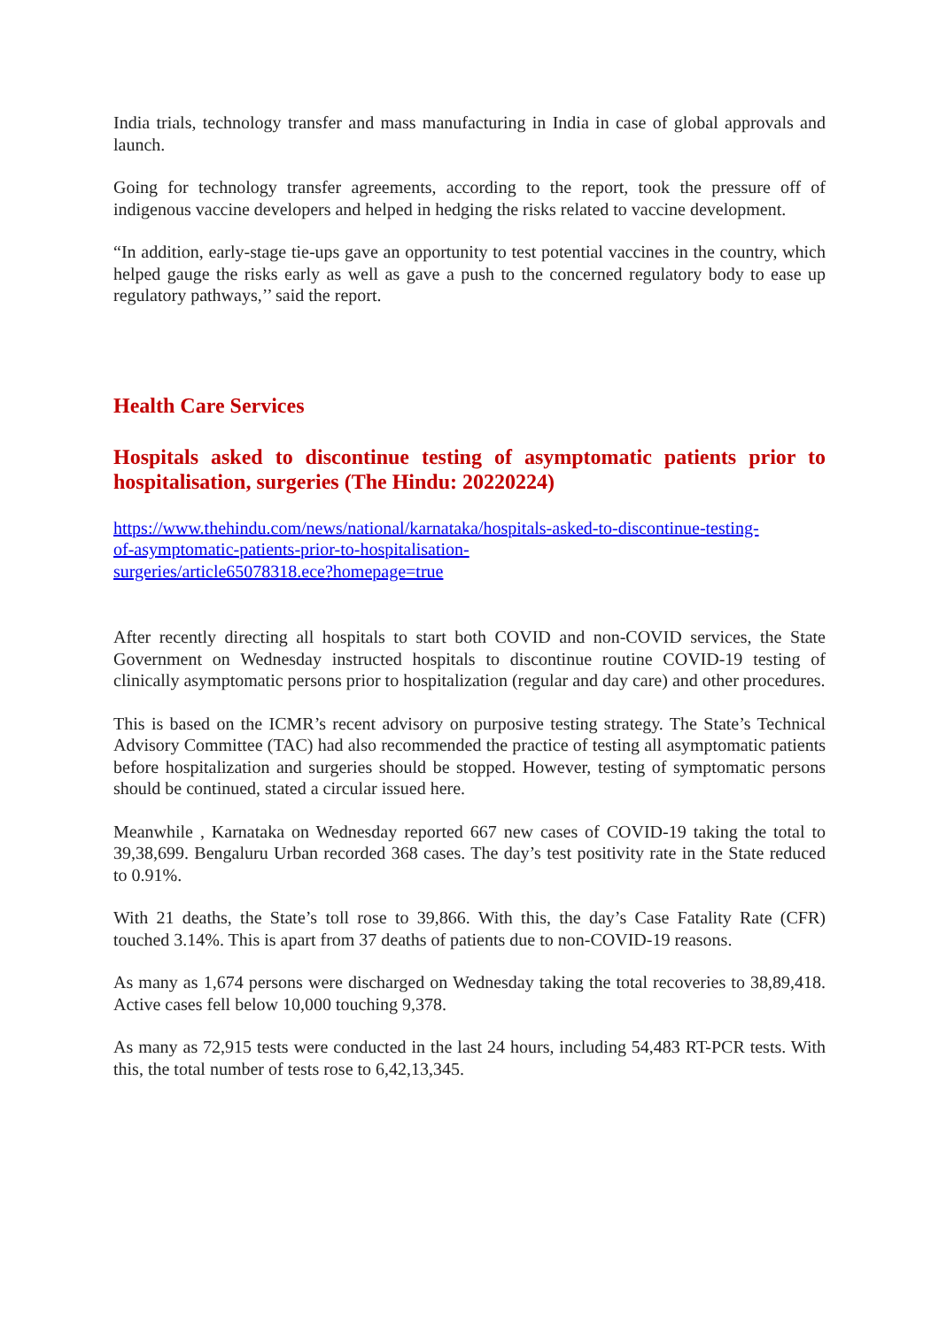India trials, technology transfer and mass manufacturing in India in case of global approvals and launch.
Going for technology transfer agreements, according to the report, took the pressure off of indigenous vaccine developers and helped in hedging the risks related to vaccine development.
“In addition, early-stage tie-ups gave an opportunity to test potential vaccines in the country, which helped gauge the risks early as well as gave a push to the concerned regulatory body to ease up regulatory pathways,’’ said the report.
Health Care Services
Hospitals asked to discontinue testing of asymptomatic patients prior to hospitalisation, surgeries (The Hindu: 20220224)
https://www.thehindu.com/news/national/karnataka/hospitals-asked-to-discontinue-testing-
of-asymptomatic-patients-prior-to-hospitalisation-
surgeries/article65078318.ece?homepage=true
After recently directing all hospitals to start both COVID and non-COVID services, the State Government on Wednesday instructed hospitals to discontinue routine COVID-19 testing of clinically asymptomatic persons prior to hospitalization (regular and day care) and other procedures.
This is based on the ICMR’s recent advisory on purposive testing strategy. The State’s Technical Advisory Committee (TAC) had also recommended the practice of testing all asymptomatic patients before hospitalization and surgeries should be stopped. However, testing of symptomatic persons should be continued, stated a circular issued here.
Meanwhile , Karnataka on Wednesday reported 667 new cases of COVID-19 taking the total to 39,38,699. Bengaluru Urban recorded 368 cases. The day’s test positivity rate in the State reduced to 0.91%.
With 21 deaths, the State’s toll rose to 39,866. With this, the day’s Case Fatality Rate (CFR) touched 3.14%. This is apart from 37 deaths of patients due to non-COVID-19 reasons.
As many as 1,674 persons were discharged on Wednesday taking the total recoveries to 38,89,418. Active cases fell below 10,000 touching 9,378.
As many as 72,915 tests were conducted in the last 24 hours, including 54,483 RT-PCR tests. With this, the total number of tests rose to 6,42,13,345.